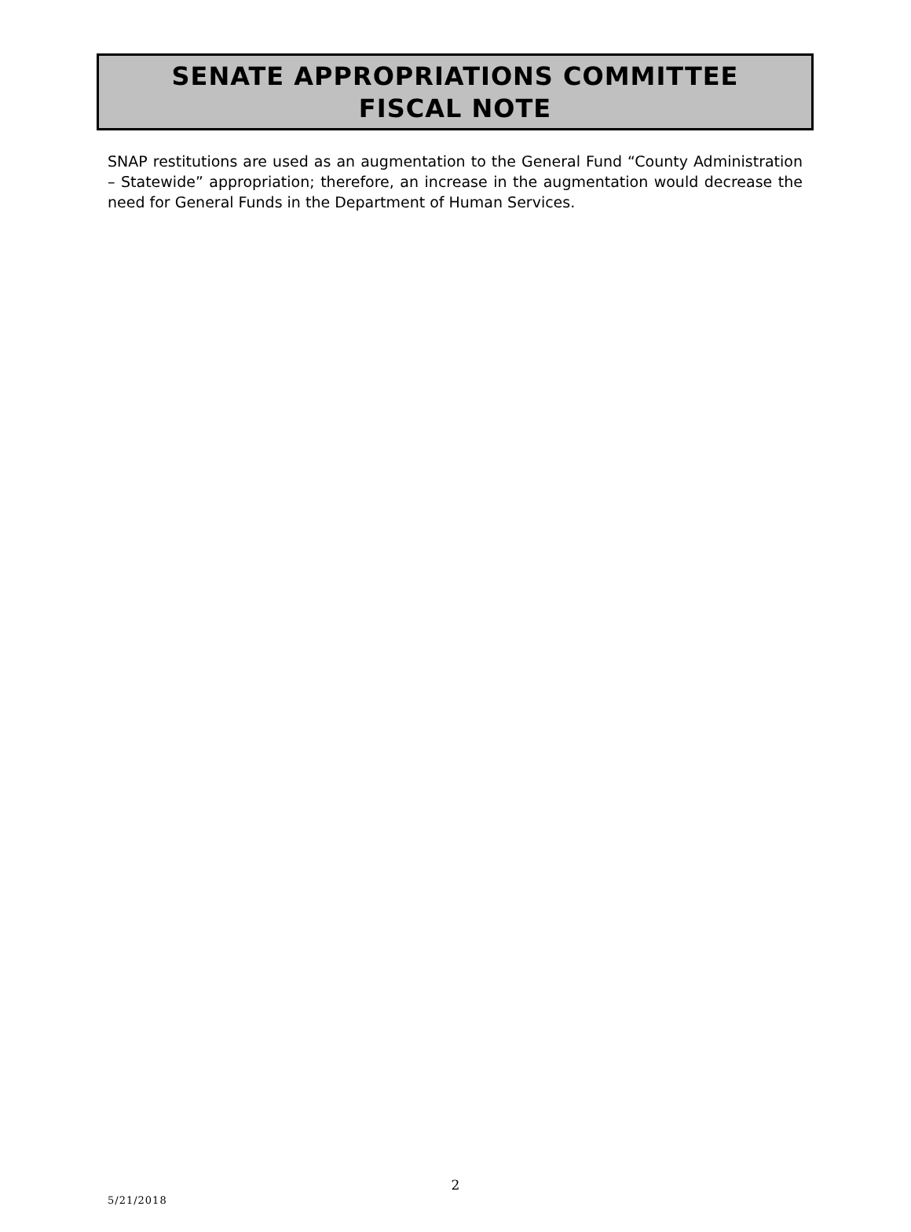SENATE APPROPRIATIONS COMMITTEE
FISCAL NOTE
SNAP restitutions are used as an augmentation to the General Fund “County Administration – Statewide” appropriation; therefore, an increase in the augmentation would decrease the need for General Funds in the Department of Human Services.
2
5/21/2018